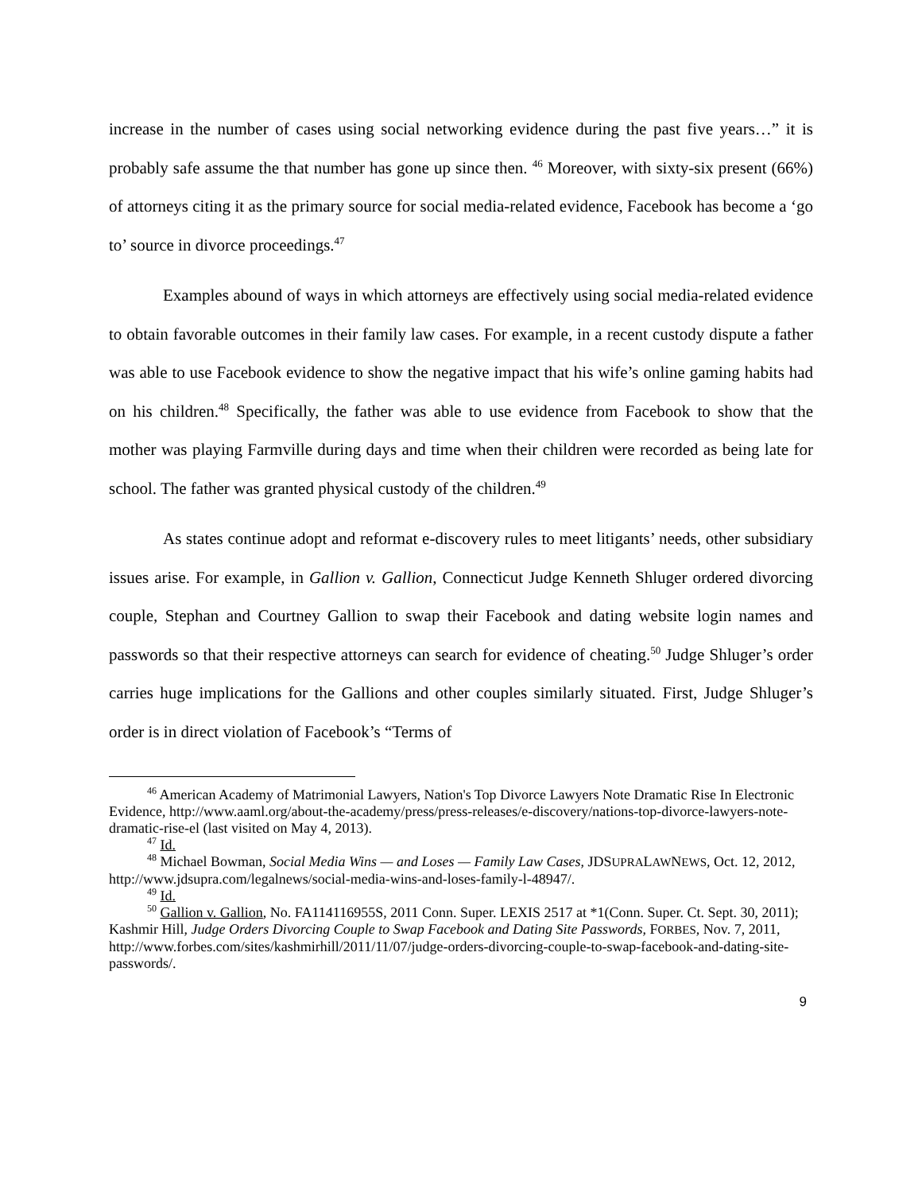increase in the number of cases using social networking evidence during the past five years…” it is probably safe assume the that number has gone up since then. <sup>46</sup> Moreover, with sixty-six present (66%) of attorneys citing it as the primary source for social media-related evidence, Facebook has become a ‘go to’ source in divorce proceedings.<sup>47</sup>
Examples abound of ways in which attorneys are effectively using social media-related evidence to obtain favorable outcomes in their family law cases. For example, in a recent custody dispute a father was able to use Facebook evidence to show the negative impact that his wife’s online gaming habits had on his children.<sup>48</sup> Specifically, the father was able to use evidence from Facebook to show that the mother was playing Farmville during days and time when their children were recorded as being late for school. The father was granted physical custody of the children.<sup>49</sup>
As states continue adopt and reformat e-discovery rules to meet litigants’ needs, other subsidiary issues arise. For example, in Gallion v. Gallion, Connecticut Judge Kenneth Shluger ordered divorcing couple, Stephan and Courtney Gallion to swap their Facebook and dating website login names and passwords so that their respective attorneys can search for evidence of cheating.<sup>50</sup> Judge Shluger’s order carries huge implications for the Gallions and other couples similarly situated. First, Judge Shluger’s order is in direct violation of Facebook’s “Terms of
<sup>46</sup> American Academy of Matrimonial Lawyers, Nation's Top Divorce Lawyers Note Dramatic Rise In Electronic Evidence, http://www.aaml.org/about-the-academy/press/press-releases/e-discovery/nations-top-divorce-lawyers-note-dramatic-rise-el (last visited on May 4, 2013).
<sup>47</sup> Id.
<sup>48</sup> Michael Bowman, Social Media Wins — and Loses — Family Law Cases, JDSUPRALAWNEWS, Oct. 12, 2012, http://www.jdsupra.com/legalnews/social-media-wins-and-loses-family-l-48947/.
<sup>49</sup> Id.
<sup>50</sup> Gallion v. Gallion, No. FA114116955S, 2011 Conn. Super. LEXIS 2517 at *1(Conn. Super. Ct. Sept. 30, 2011); Kashmir Hill, Judge Orders Divorcing Couple to Swap Facebook and Dating Site Passwords, FORBES, Nov. 7, 2011, http://www.forbes.com/sites/kashmirhill/2011/11/07/judge-orders-divorcing-couple-to-swap-facebook-and-dating-site-passwords/.
9